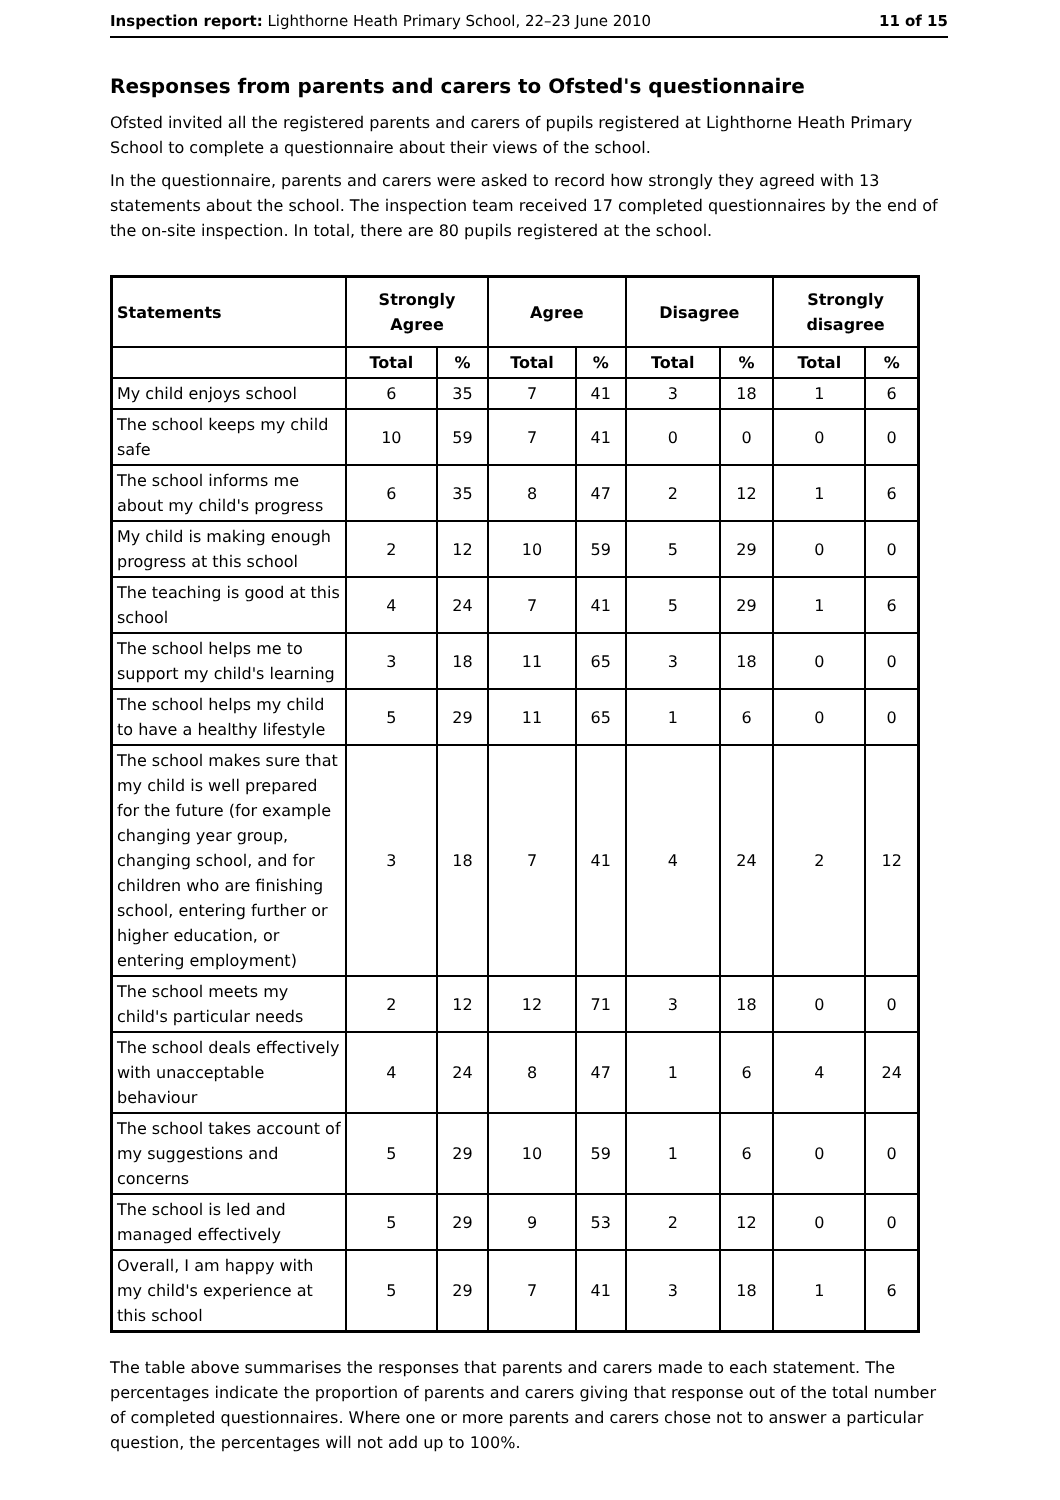Inspection report: Lighthorne Heath Primary School, 22–23 June 2010 11 of 15
Responses from parents and carers to Ofsted's questionnaire
Ofsted invited all the registered parents and carers of pupils registered at Lighthorne Heath Primary School to complete a questionnaire about their views of the school.
In the questionnaire, parents and carers were asked to record how strongly they agreed with 13 statements about the school. The inspection team received 17 completed questionnaires by the end of the on-site inspection. In total, there are 80 pupils registered at the school.
| Statements | Strongly Agree | | Agree | | Disagree | | Strongly disagree | |
| --- | --- | --- | --- | --- | --- | --- | --- | --- |
| | Total | % | Total | % | Total | % | Total | % |
| My child enjoys school | 6 | 35 | 7 | 41 | 3 | 18 | 1 | 6 |
| The school keeps my child safe | 10 | 59 | 7 | 41 | 0 | 0 | 0 | 0 |
| The school informs me about my child's progress | 6 | 35 | 8 | 47 | 2 | 12 | 1 | 6 |
| My child is making enough progress at this school | 2 | 12 | 10 | 59 | 5 | 29 | 0 | 0 |
| The teaching is good at this school | 4 | 24 | 7 | 41 | 5 | 29 | 1 | 6 |
| The school helps me to support my child's learning | 3 | 18 | 11 | 65 | 3 | 18 | 0 | 0 |
| The school helps my child to have a healthy lifestyle | 5 | 29 | 11 | 65 | 1 | 6 | 0 | 0 |
| The school makes sure that my child is well prepared for the future (for example changing year group, changing school, and for children who are finishing school, entering further or higher education, or entering employment) | 3 | 18 | 7 | 41 | 4 | 24 | 2 | 12 |
| The school meets my child's particular needs | 2 | 12 | 12 | 71 | 3 | 18 | 0 | 0 |
| The school deals effectively with unacceptable behaviour | 4 | 24 | 8 | 47 | 1 | 6 | 4 | 24 |
| The school takes account of my suggestions and concerns | 5 | 29 | 10 | 59 | 1 | 6 | 0 | 0 |
| The school is led and managed effectively | 5 | 29 | 9 | 53 | 2 | 12 | 0 | 0 |
| Overall, I am happy with my child's experience at this school | 5 | 29 | 7 | 41 | 3 | 18 | 1 | 6 |
The table above summarises the responses that parents and carers made to each statement. The percentages indicate the proportion of parents and carers giving that response out of the total number of completed questionnaires. Where one or more parents and carers chose not to answer a particular question, the percentages will not add up to 100%.